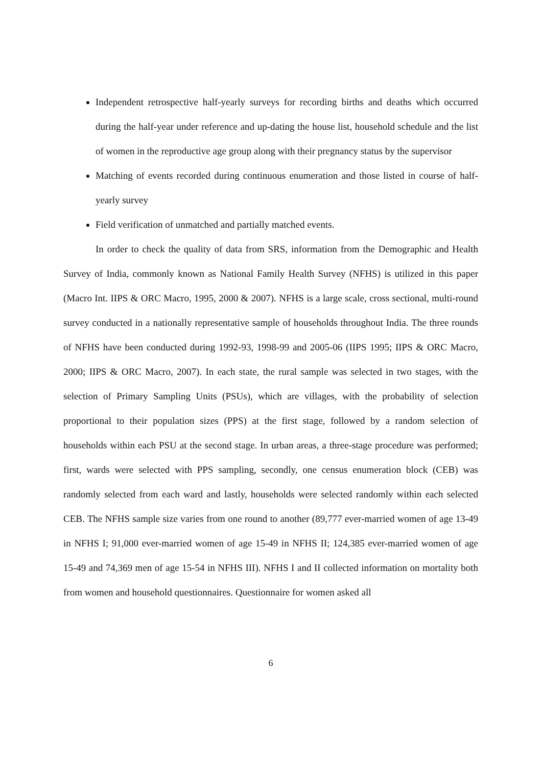Independent retrospective half-yearly surveys for recording births and deaths which occurred during the half-year under reference and up-dating the house list, household schedule and the list of women in the reproductive age group along with their pregnancy status by the supervisor
Matching of events recorded during continuous enumeration and those listed in course of half-yearly survey
Field verification of unmatched and partially matched events.
In order to check the quality of data from SRS, information from the Demographic and Health Survey of India, commonly known as National Family Health Survey (NFHS) is utilized in this paper (Macro Int. IIPS & ORC Macro, 1995, 2000 & 2007). NFHS is a large scale, cross sectional, multi-round survey conducted in a nationally representative sample of households throughout India. The three rounds of NFHS have been conducted during 1992-93, 1998-99 and 2005-06 (IIPS 1995; IIPS & ORC Macro, 2000; IIPS & ORC Macro, 2007). In each state, the rural sample was selected in two stages, with the selection of Primary Sampling Units (PSUs), which are villages, with the probability of selection proportional to their population sizes (PPS) at the first stage, followed by a random selection of households within each PSU at the second stage. In urban areas, a three-stage procedure was performed; first, wards were selected with PPS sampling, secondly, one census enumeration block (CEB) was randomly selected from each ward and lastly, households were selected randomly within each selected CEB. The NFHS sample size varies from one round to another (89,777 ever-married women of age 13-49 in NFHS I; 91,000 ever-married women of age 15-49 in NFHS II; 124,385 ever-married women of age 15-49 and 74,369 men of age 15-54 in NFHS III). NFHS I and II collected information on mortality both from women and household questionnaires. Questionnaire for women asked all
6